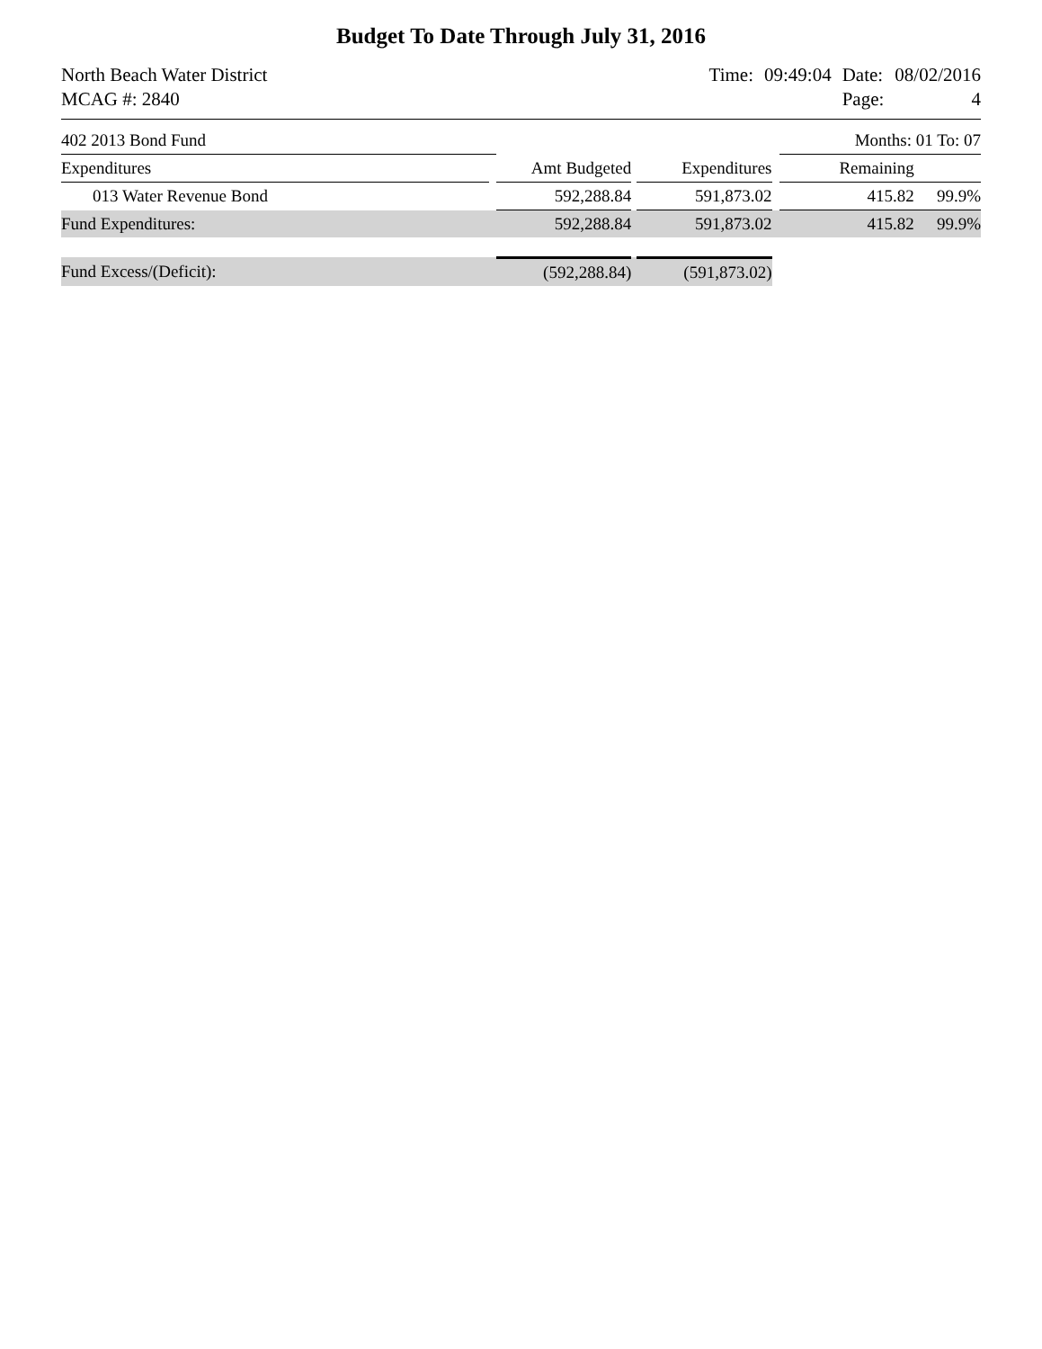Budget To Date Through July 31, 2016
North Beach Water District
MCAG #: 2840
| Time: | 09:49:04 | Date: | 08/02/2016 |
| | | Page: | 4 |
| 402 2013 Bond Fund | | | | | | Months: 01 To: 07 | |
| Expenditures | | Amt Budgeted | | Expenditures | | Remaining | |
| 013 Water Revenue Bond | | 592,288.84 | | 591,873.02 | | 415.82 | 99.9% |
| Fund Expenditures: | | 592,288.84 | | 591,873.02 | | 415.82 | 99.9% |
| Fund Excess/(Deficit): | | (592,288.84) | | (591,873.02) | | | |